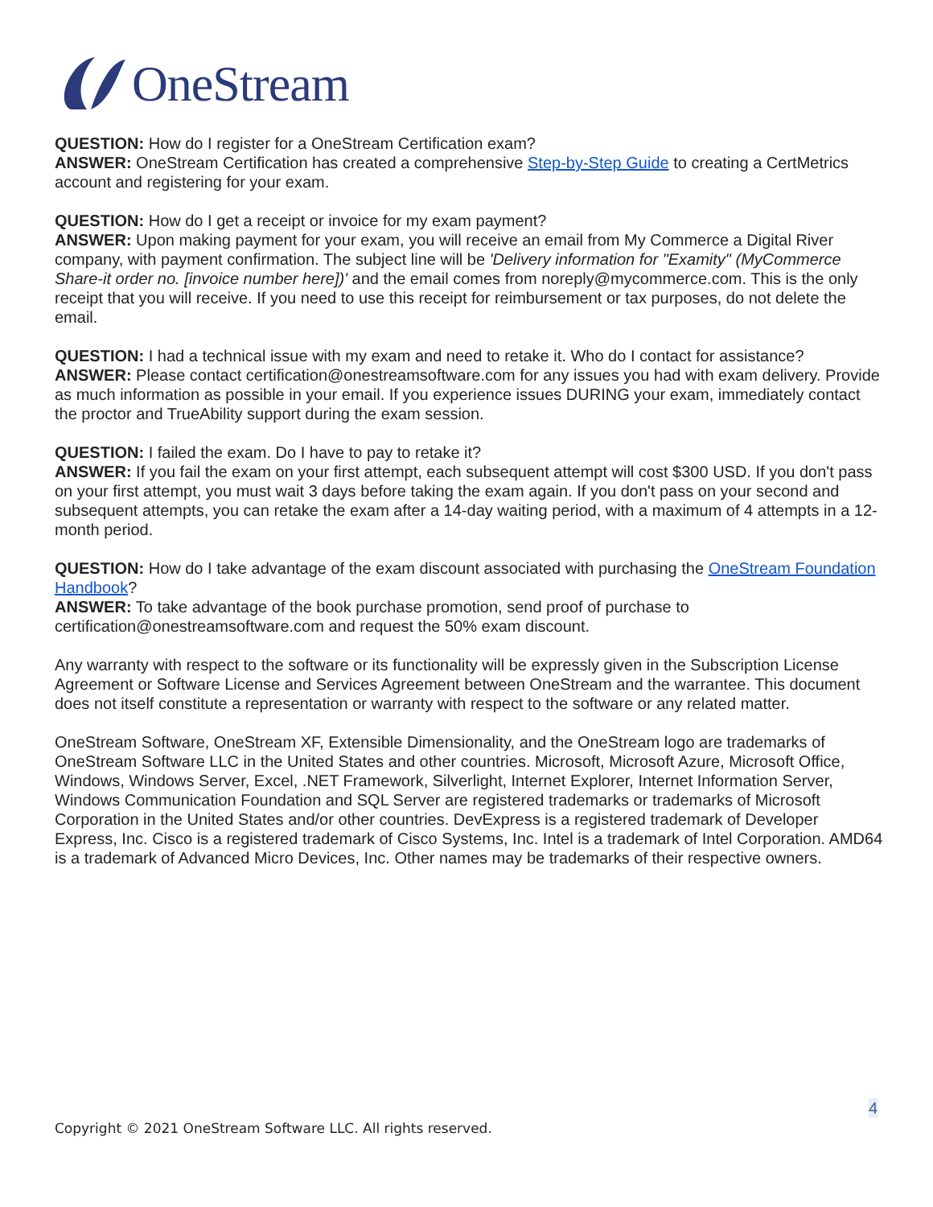OneStream
QUESTION: How do I register for a OneStream Certification exam?
ANSWER: OneStream Certification has created a comprehensive Step-by-Step Guide to creating a CertMetrics account and registering for your exam.
QUESTION: How do I get a receipt or invoice for my exam payment?
ANSWER: Upon making payment for your exam, you will receive an email from My Commerce a Digital River company, with payment confirmation. The subject line will be 'Delivery information for "Examity" (MyCommerce Share-it order no. [invoice number here])' and the email comes from noreply@mycommerce.com. This is the only receipt that you will receive. If you need to use this receipt for reimbursement or tax purposes, do not delete the email.
QUESTION: I had a technical issue with my exam and need to retake it. Who do I contact for assistance?
ANSWER: Please contact certification@onestreamsoftware.com for any issues you had with exam delivery. Provide as much information as possible in your email. If you experience issues DURING your exam, immediately contact the proctor and TrueAbility support during the exam session.
QUESTION: I failed the exam. Do I have to pay to retake it?
ANSWER: If you fail the exam on your first attempt, each subsequent attempt will cost $300 USD. If you don't pass on your first attempt, you must wait 3 days before taking the exam again. If you don't pass on your second and subsequent attempts, you can retake the exam after a 14-day waiting period, with a maximum of 4 attempts in a 12-month period.
QUESTION: How do I take advantage of the exam discount associated with purchasing the OneStream Foundation Handbook?
ANSWER: To take advantage of the book purchase promotion, send proof of purchase to certification@onestreamsoftware.com and request the 50% exam discount.
Any warranty with respect to the software or its functionality will be expressly given in the Subscription License Agreement or Software License and Services Agreement between OneStream and the warrantee. This document does not itself constitute a representation or warranty with respect to the software or any related matter.
OneStream Software, OneStream XF, Extensible Dimensionality, and the OneStream logo are trademarks of OneStream Software LLC in the United States and other countries. Microsoft, Microsoft Azure, Microsoft Office, Windows, Windows Server, Excel, .NET Framework, Silverlight, Internet Explorer, Internet Information Server, Windows Communication Foundation and SQL Server are registered trademarks or trademarks of Microsoft Corporation in the United States and/or other countries. DevExpress is a registered trademark of Developer Express, Inc. Cisco is a registered trademark of Cisco Systems, Inc. Intel is a trademark of Intel Corporation. AMD64 is a trademark of Advanced Micro Devices, Inc. Other names may be trademarks of their respective owners.
4
Copyright © 2021 OneStream Software LLC. All rights reserved.